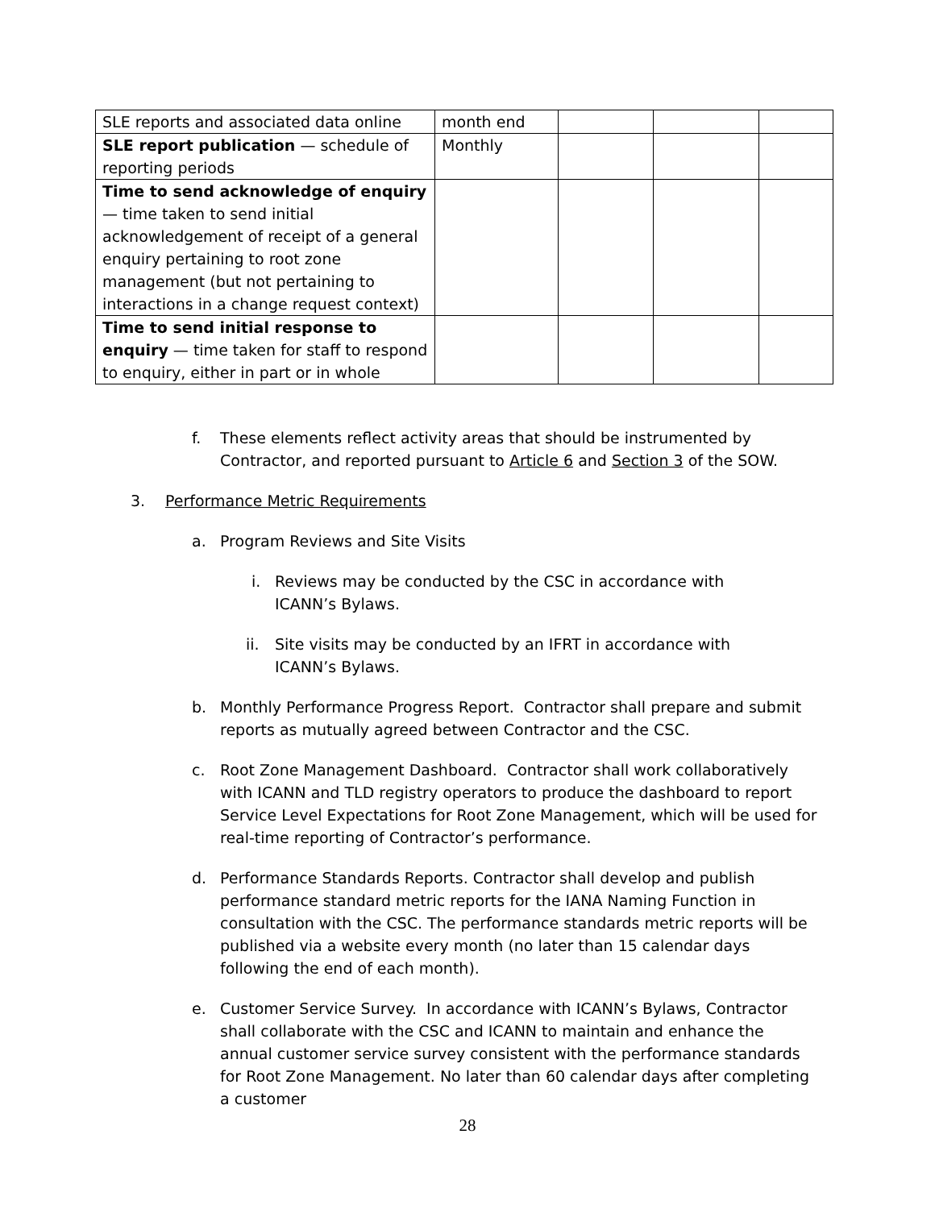| SLE reports and associated data online | month end | | | |
| SLE report publication — schedule of reporting periods | Monthly | | | |
| Time to send acknowledge of enquiry — time taken to send initial acknowledgement of receipt of a general enquiry pertaining to root zone management (but not pertaining to interactions in a change request context) | | | | |
| Time to send initial response to enquiry — time taken for staff to respond to enquiry, either in part or in whole | | | | |
f. These elements reflect activity areas that should be instrumented by Contractor, and reported pursuant to Article 6 and Section 3 of the SOW.
3. Performance Metric Requirements
a. Program Reviews and Site Visits
i. Reviews may be conducted by the CSC in accordance with ICANN’s Bylaws.
ii. Site visits may be conducted by an IFRT in accordance with ICANN’s Bylaws.
b. Monthly Performance Progress Report. Contractor shall prepare and submit reports as mutually agreed between Contractor and the CSC.
c. Root Zone Management Dashboard. Contractor shall work collaboratively with ICANN and TLD registry operators to produce the dashboard to report Service Level Expectations for Root Zone Management, which will be used for real-time reporting of Contractor’s performance.
d. Performance Standards Reports. Contractor shall develop and publish performance standard metric reports for the IANA Naming Function in consultation with the CSC. The performance standards metric reports will be published via a website every month (no later than 15 calendar days following the end of each month).
e. Customer Service Survey. In accordance with ICANN’s Bylaws, Contractor shall collaborate with the CSC and ICANN to maintain and enhance the annual customer service survey consistent with the performance standards for Root Zone Management. No later than 60 calendar days after completing a customer
28